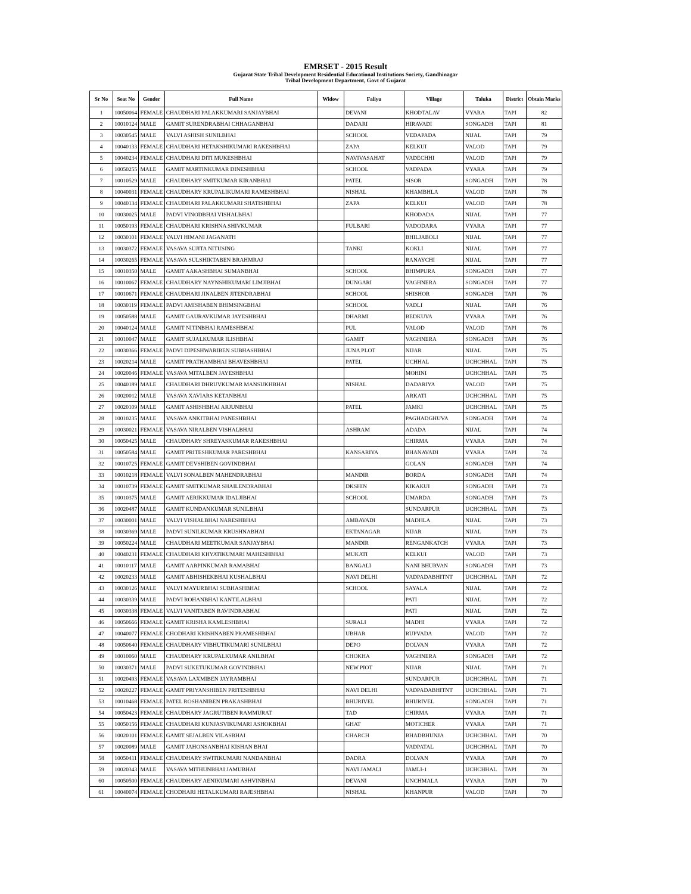EMRSET - 2015 Result
Gujarat State Tribal Development Residential Educational Institutions Society, Gandhinagar
Tribal Development Department, Govt of Gujarat
| Sr No | Seat No | Gender | Full Name | Widow | Faliyu | Village | Taluka | District | Obtain Marks |
| --- | --- | --- | --- | --- | --- | --- | --- | --- | --- |
| 1 | 10050064 | FEMALE | CHAUDHARI PALAKKUMARI SANJAYBHAI | | DEVANI | KHODTALAV | VYARA | TAPI | 82 |
| 2 | 10010124 | MALE | GAMIT SURENDRABHAI CHHAGANBHAI | | DADARI | HIRAVADI | SONGADH | TAPI | 81 |
| 3 | 10030545 | MALE | VALVI ASHISH SUNILBHAI | | SCHOOL | VEDAPADA | NIJAL | TAPI | 79 |
| 4 | 10040133 | FEMALE | CHAUDHARI HETAKSHIKUMARI RAKESHBHAI | | ZAPA | KELKUI | VALOD | TAPI | 79 |
| 5 | 10040234 | FEMALE | CHAUDHARI DITI MUKESHBHAI | | NAVIVASAHAT | VADECHHI | VALOD | TAPI | 79 |
| 6 | 10050255 | MALE | GAMIT MARTINKUMAR DINESHBHAI | | SCHOOL | VADPADA | VYARA | TAPI | 79 |
| 7 | 10010529 | MALE | CHAUDHARY SMITKUMAR KIRANBHAI | | PATEL | SISOR | SONGADH | TAPI | 78 |
| 8 | 10040031 | FEMALE | CHAUDHARY KRUPALIKUMARI RAMESHBHAI | | NISHAL | KHAMBHLA | VALOD | TAPI | 78 |
| 9 | 10040134 | FEMALE | CHAUDHARI PALAKKUMARI SHATISHBHAI | | ZAPA | KELKUI | VALOD | TAPI | 78 |
| 10 | 10030025 | MALE | PADVI VINODBHAI VISHALBHAI | | | KHODADA | NIJAL | TAPI | 77 |
| 11 | 10050193 | FEMALE | CHAUDHARI KRISHNA SHIVKUMAR | | FULBARI | VADODARA | VYARA | TAPI | 77 |
| 12 | 10030101 | FEMALE | VALVI HIMANI JAGANATH | | | BHILJABOLI | NIJAL | TAPI | 77 |
| 13 | 10030372 | FEMALE | VASAVA SUJITA NITUSING | | TANKI | KOKLI | NIJAL | TAPI | 77 |
| 14 | 10030265 | FEMALE | VASAVA SULSHIKTABEN BRAHMRAJ | | | RANAYCHI | NIJAL | TAPI | 77 |
| 15 | 10010350 | MALE | GAMIT AAKASHBHAI SUMANBHAI | | SCHOOL | BHIMPURA | SONGADH | TAPI | 77 |
| 16 | 10010067 | FEMALE | CHAUDHARY NAYNSHIKUMARI LIMJIBHAI | | DUNGARI | VAGHNERA | SONGADH | TAPI | 77 |
| 17 | 10010671 | FEMALE | CHAUDHARI JINALBEN JITENDRABHAI | | SCHOOL | SHISHOR | SONGADH | TAPI | 76 |
| 18 | 10030119 | FEMALE | PADVI AMISHABEN BHIMSINGBHAI | | SCHOOL | VADLI | NIJAL | TAPI | 76 |
| 19 | 10050588 | MALE | GAMIT GAURAVKUMAR JAYESHBHAI | | DHARMI | BEDKUVA | VYARA | TAPI | 76 |
| 20 | 10040124 | MALE | GAMIT NITINBHAI RAMESHBHAI | | PUL | VALOD | VALOD | TAPI | 76 |
| 21 | 10010047 | MALE | GAMIT SUJALKUMAR ILISHBHAI | | GAMIT | VAGHNERA | SONGADH | TAPI | 76 |
| 22 | 10030366 | FEMALE | PADVI DIPESHWARIBEN SUBHASHBHAI | | JUNA PLOT | NIJAR | NIJAL | TAPI | 75 |
| 23 | 10020214 | MALE | GAMIT PRATHAMBHAI BHAVESHBHAI | | PATEL | UCHHAL | UCHCHHAL | TAPI | 75 |
| 24 | 10020046 | FEMALE | VASAVA MITALBEN JAYESHBHAI | | | MOHINI | UCHCHHAL | TAPI | 75 |
| 25 | 10040189 | MALE | CHAUDHARI DHRUVKUMAR MANSUKHBHAI | | NISHAL | DADARIYA | VALOD | TAPI | 75 |
| 26 | 10020012 | MALE | VASAVA XAVIARS KETANBHAI | | | ARKATI | UCHCHHAL | TAPI | 75 |
| 27 | 10020109 | MALE | GAMIT ASHISHBHAI ARJUNBHAI | | PATEL | JAMKI | UCHCHHAL | TAPI | 75 |
| 28 | 10010235 | MALE | VASAVA ANKITBHAI PANESHBHAI | | | PAGHADGHUVA | SONGADH | TAPI | 74 |
| 29 | 10030021 | FEMALE | VASAVA NIRALBEN VISHALBHAI | | ASHRAM | ADADA | NIJAL | TAPI | 74 |
| 30 | 10050425 | MALE | CHAUDHARY SHREYASKUMAR RAKESHBHAI | | | CHIRMA | VYARA | TAPI | 74 |
| 31 | 10050584 | MALE | GAMIT PRITESHKUMAR PARESHBHAI | | KANSARIYA | BHANAVADI | VYARA | TAPI | 74 |
| 32 | 10010725 | FEMALE | GAMIT DEVSHIBEN GOVINDBHAI | | | GOLAN | SONGADH | TAPI | 74 |
| 33 | 10010218 | FEMALE | VALVI SONALBEN MAHENDRABHAI | | MANDIR | BORDA | SONGADH | TAPI | 74 |
| 34 | 10010739 | FEMALE | GAMIT SMITKUMAR SHAILENDRABHAI | | DKSHIN | KIKAKUI | SONGADH | TAPI | 73 |
| 35 | 10010375 | MALE | GAMIT AERIKKUMAR IDALJIBHAI | | SCHOOL | UMARDA | SONGADH | TAPI | 73 |
| 36 | 10020487 | MALE | GAMIT KUNDANKUMAR SUNILBHAI | | | SUNDARPUR | UCHCHHAL | TAPI | 73 |
| 37 | 10030001 | MALE | VALVI VISHALBHAI NARESHBHAI | | AMBAVADI | MADHLA | NIJAL | TAPI | 73 |
| 38 | 10030369 | MALE | PADVI SUNILKUMAR KRUSHNABHAI | | EKTANAGAR | NIJAR | NIJAL | TAPI | 73 |
| 39 | 10050224 | MALE | CHAUDHARI MEETKUMAR SANJAYBHAI | | MANDIR | RENGANKATCH | VYARA | TAPI | 73 |
| 40 | 10040231 | FEMALE | CHAUDHARI KHYATIKUMARI MAHESHBHAI | | MUKATI | KELKUI | VALOD | TAPI | 73 |
| 41 | 10010117 | MALE | GAMIT AARPINKUMAR RAMABHAI | | BANGALI | NANI BHURVAN | SONGADH | TAPI | 73 |
| 42 | 10020233 | MALE | GAMIT ABHISHEKBHAI KUSHALBHAI | | NAVI DELHI | VADPADABHITNT | UCHCHHAL | TAPI | 72 |
| 43 | 10030126 | MALE | VALVI MAYURBHAI SUBHASHBHAI | | SCHOOL | SAYALA | NIJAL | TAPI | 72 |
| 44 | 10030339 | MALE | PADVI ROHANBHAI KANTILALBHAI | | | PATI | NIJAL | TAPI | 72 |
| 45 | 10030338 | FEMALE | VALVI VANITABEN RAVINDRABHAI | | | PATI | NIJAL | TAPI | 72 |
| 46 | 10050666 | FEMALE | GAMIT KRISHA KAMLESHBHAI | | SURALI | MADHI | VYARA | TAPI | 72 |
| 47 | 10040077 | FEMALE | CHODHARI KRISHNABEN PRAMESHBHAI | | UBHAR | RUPVADA | VALOD | TAPI | 72 |
| 48 | 10050640 | FEMALE | CHAUDHARY VIBHUTIKUMARI SUNILBHAI | | DEPO | DOLVAN | VYARA | TAPI | 72 |
| 49 | 10010060 | MALE | CHAUDHARY KRUPALKUMAR ANILBHAI | | CHOKHA | VAGHNERA | SONGADH | TAPI | 72 |
| 50 | 10030371 | MALE | PADVI SUKETUKUMAR GOVINDBHAI | | NEW PIOT | NIJAR | NIJAL | TAPI | 71 |
| 51 | 10020493 | FEMALE | VASAVA LAXMIBEN JAYRAMBHAI | | | SUNDARPUR | UCHCHHAL | TAPI | 71 |
| 52 | 10020227 | FEMALE | GAMIT PRIYANSHIBEN PRITESHBHAI | | NAVI DELHI | VADPADABHITNT | UCHCHHAL | TAPI | 71 |
| 53 | 10010468 | FEMALE | PATEL ROSHANIBEN PRAKASHBHAI | | BHURIVEL | BHURIVEL | SONGADH | TAPI | 71 |
| 54 | 10050423 | FEMALE | CHAUDHARY JAGRUTIBEN RAMMURAT | | TAD | CHIRMA | VYARA | TAPI | 71 |
| 55 | 10050156 | FEMALE | CHAUDHARI KUNJASVIKUMARI ASHOKBHAI | | GHAT | MOTICHER | VYARA | TAPI | 71 |
| 56 | 10020101 | FEMALE | GAMIT SEJALBEN VILASBHAI | | CHARCH | BHADBHUNJA | UCHCHHAL | TAPI | 70 |
| 57 | 10020089 | MALE | GAMIT JAHONSANBHAI KISHAN BHAI | | | VADPATAL | UCHCHHAL | TAPI | 70 |
| 58 | 10050411 | FEMALE | CHAUDHARY SWITIKUMARI NANDANBHAI | | DADRA | DOLVAN | VYARA | TAPI | 70 |
| 59 | 10020343 | MALE | VASAVA MITHUNBHAI JAMUBHAI | | NAVI JAMALI | JAMLI-1 | UCHCHHAL | TAPI | 70 |
| 60 | 10050500 | FEMALE | CHAUDHARY AENIKUMARI ASHVINBHAI | | DEVANI | UNCHMALA | VYARA | TAPI | 70 |
| 61 | 10040074 | FEMALE | CHODHARI HETALKUMARI RAJESHBHAI | | NISHAL | KHANPUR | VALOD | TAPI | 70 |